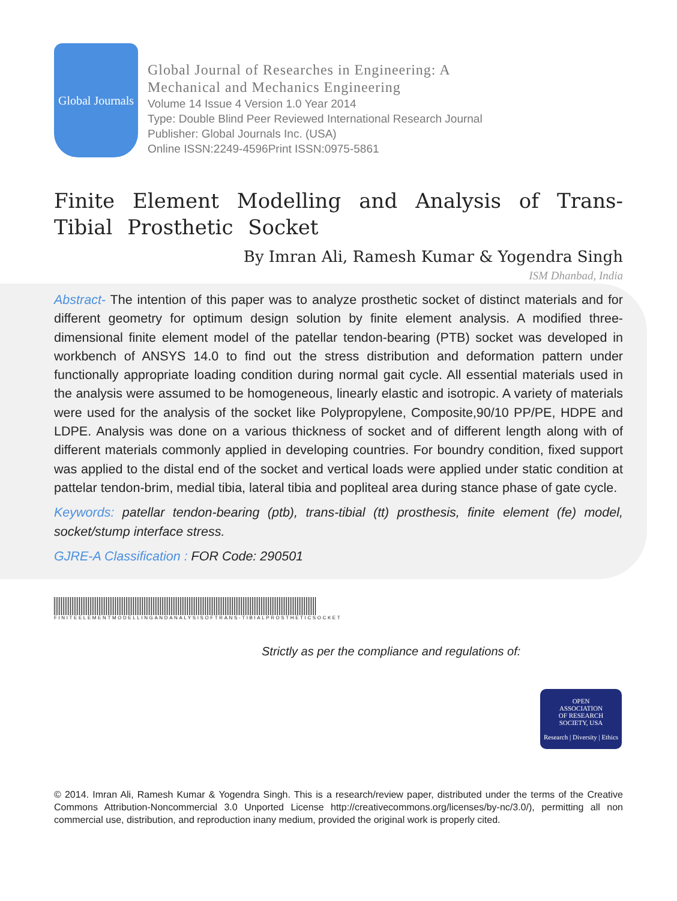Global Journals
Global Journal of Researches in Engineering: A
Mechanical and Mechanics Engineering
Volume 14 Issue 4 Version 1.0 Year 2014
Type: Double Blind Peer Reviewed International Research Journal
Publisher: Global Journals Inc. (USA)
Online ISSN:2249-4596Print ISSN:0975-5861
Finite Element Modelling and Analysis of Trans-Tibial Prosthetic Socket
By Imran Ali, Ramesh Kumar & Yogendra Singh
ISM Dhanbad, India
Abstract- The intention of this paper was to analyze prosthetic socket of distinct materials and for different geometry for optimum design solution by finite element analysis. A modified three-dimensional finite element model of the patellar tendon-bearing (PTB) socket was developed in workbench of ANSYS 14.0 to find out the stress distribution and deformation pattern under functionally appropriate loading condition during normal gait cycle. All essential materials used in the analysis were assumed to be homogeneous, linearly elastic and isotropic. A variety of materials were used for the analysis of the socket like Polypropylene, Composite,90/10 PP/PE, HDPE and LDPE. Analysis was done on a various thickness of socket and of different length along with of different materials commonly applied in developing countries. For boundry condition, fixed support was applied to the distal end of the socket and vertical loads were applied under static condition at pattelar tendon-brim, medial tibia, lateral tibia and popliteal area during stance phase of gate cycle.
Keywords: patellar tendon-bearing (ptb), trans-tibial (tt) prosthesis, finite element (fe) model, socket/stump interface stress.
GJRE-A Classification : FOR Code: 290501
FINITEELEMENTMODELLINGANDANALYSISOFTRANS-TIBIALPROSTHETICSOCKET
Strictly as per the compliance and regulations of:
OPEN
ASSOCIATION
OF RESEARCH
SOCIETY, USA
Research | Diversity | Ethics
© 2014. Imran Ali, Ramesh Kumar & Yogendra Singh. This is a research/review paper, distributed under the terms of the Creative Commons Attribution-Noncommercial 3.0 Unported License http://creativecommons.org/licenses/by-nc/3.0/), permitting all non commercial use, distribution, and reproduction inany medium, provided the original work is properly cited.